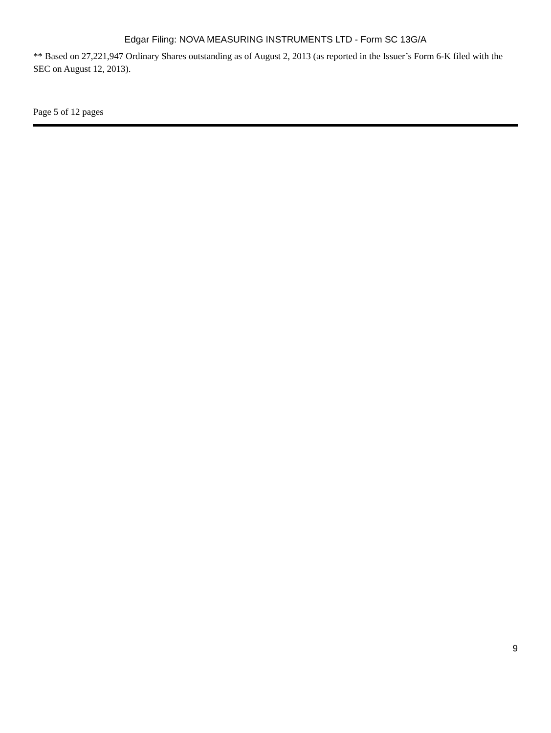Edgar Filing: NOVA MEASURING INSTRUMENTS LTD - Form SC 13G/A
** Based on 27,221,947 Ordinary Shares outstanding as of August 2, 2013 (as reported in the Issuer’s Form 6-K filed with the SEC on August 12, 2013).
Page 5 of 12 pages
9